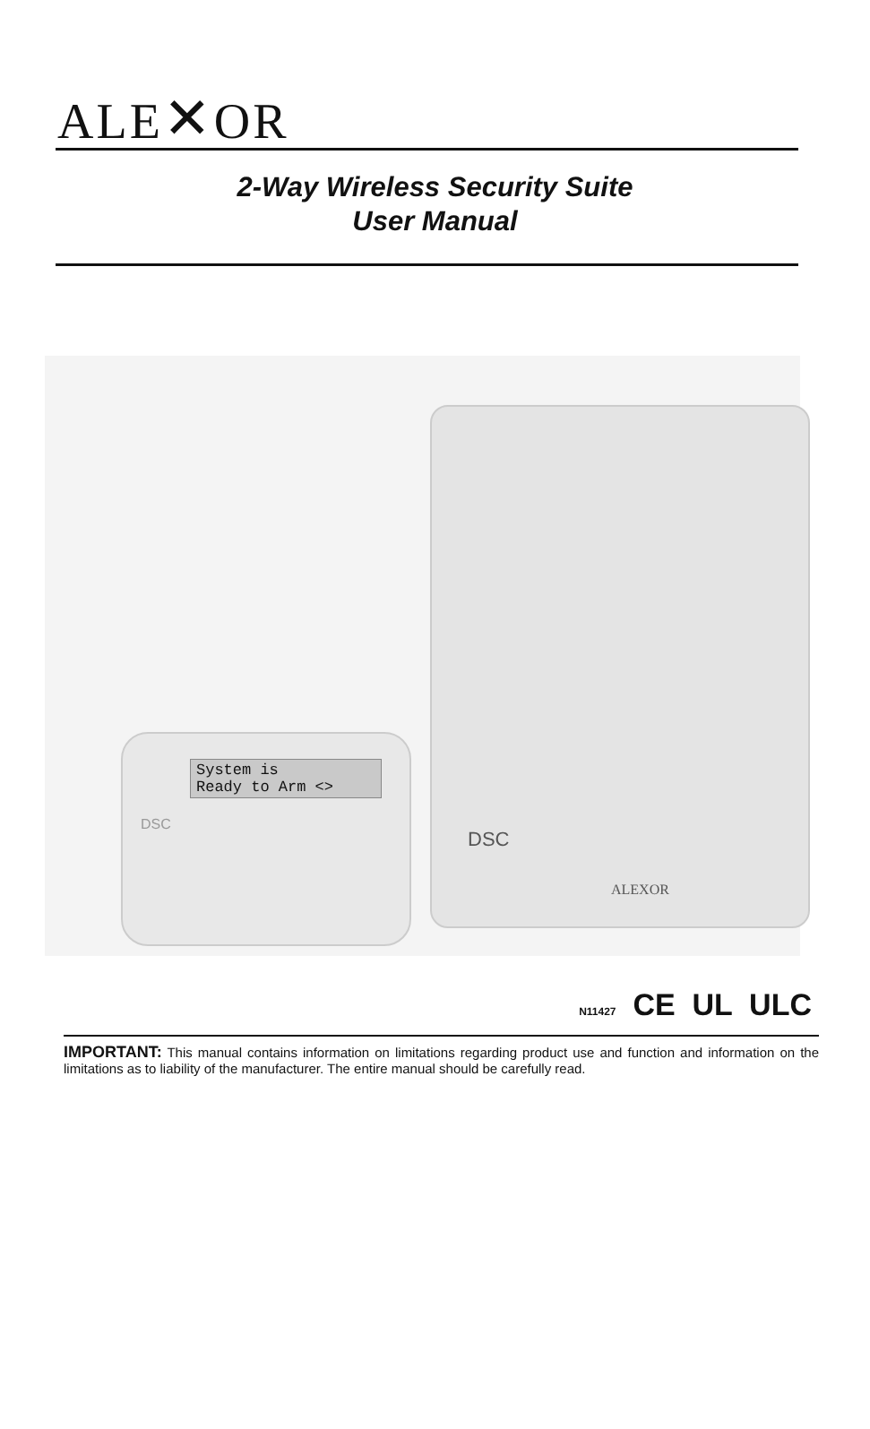ALE✕OR
2-Way Wireless Security Suite
User Manual
DSC
ALEXOR
System is
Ready to Arm <>
DSC
N11427 CE UL ULC
IMPORTANT: This manual contains information on limitations regarding product use and function and information on the limitations as to liability of the manufacturer. The entire manual should be carefully read.